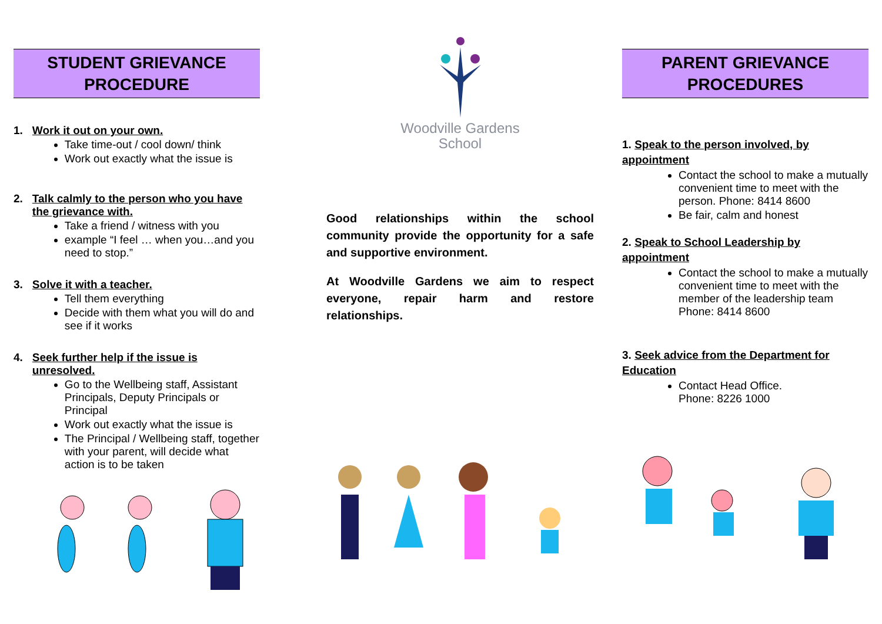STUDENT GRIEVANCE
PROCEDURE
1. Work it out on your own.
Take time-out / cool down/ think
Work out exactly what the issue is
2. Talk calmly to the person who you have the grievance with.
Take a friend / witness with you
example “I feel … when you…and you need to stop.”
3. Solve it with a teacher.
Tell them everything
Decide with them what you will do and see if it works
4. Seek further help if the issue is unresolved.
Go to the Wellbeing staff, Assistant Principals, Deputy Principals or Principal
Work out exactly what the issue is
The Principal / Wellbeing staff, together with your parent, will decide what action is to be taken
Woodville Gardens
School
Good relationships within the school community provide the opportunity for a safe and supportive environment.
At Woodville Gardens we aim to respect everyone, repair harm and restore relationships.
PARENT GRIEVANCE
PROCEDURES
1. Speak to the person involved, by appointment
Contact the school to make a mutually convenient time to meet with the person. Phone: 8414 8600
Be fair, calm and honest
2. Speak to School Leadership by appointment
Contact the school to make a mutually convenient time to meet with the member of the leadership team
Phone: 8414 8600
3. Seek advice from the Department for Education
Contact Head Office.
Phone: 8226 1000